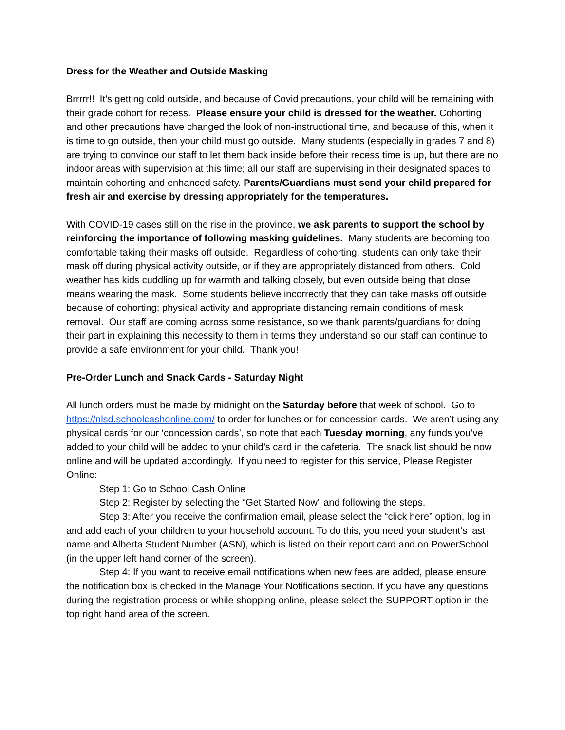Dress for the Weather and Outside Masking
Brrrrr!! It’s getting cold outside, and because of Covid precautions, your child will be remaining with their grade cohort for recess. Please ensure your child is dressed for the weather. Cohorting and other precautions have changed the look of non-instructional time, and because of this, when it is time to go outside, then your child must go outside. Many students (especially in grades 7 and 8) are trying to convince our staff to let them back inside before their recess time is up, but there are no indoor areas with supervision at this time; all our staff are supervising in their designated spaces to maintain cohorting and enhanced safety. Parents/Guardians must send your child prepared for fresh air and exercise by dressing appropriately for the temperatures.
With COVID-19 cases still on the rise in the province, we ask parents to support the school by reinforcing the importance of following masking guidelines. Many students are becoming too comfortable taking their masks off outside. Regardless of cohorting, students can only take their mask off during physical activity outside, or if they are appropriately distanced from others. Cold weather has kids cuddling up for warmth and talking closely, but even outside being that close means wearing the mask. Some students believe incorrectly that they can take masks off outside because of cohorting; physical activity and appropriate distancing remain conditions of mask removal. Our staff are coming across some resistance, so we thank parents/guardians for doing their part in explaining this necessity to them in terms they understand so our staff can continue to provide a safe environment for your child. Thank you!
Pre-Order Lunch and Snack Cards - Saturday Night
All lunch orders must be made by midnight on the Saturday before that week of school. Go to https://nlsd.schoolcashonline.com/ to order for lunches or for concession cards. We aren’t using any physical cards for our ‘concession cards’, so note that each Tuesday morning, any funds you’ve added to your child will be added to your child’s card in the cafeteria. The snack list should be now online and will be updated accordingly. If you need to register for this service, Please Register Online:
Step 1: Go to School Cash Online
Step 2: Register by selecting the “Get Started Now” and following the steps.
Step 3: After you receive the confirmation email, please select the “click here” option, log in and add each of your children to your household account. To do this, you need your student’s last name and Alberta Student Number (ASN), which is listed on their report card and on PowerSchool (in the upper left hand corner of the screen).
Step 4: If you want to receive email notifications when new fees are added, please ensure the notification box is checked in the Manage Your Notifications section. If you have any questions during the registration process or while shopping online, please select the SUPPORT option in the top right hand area of the screen.